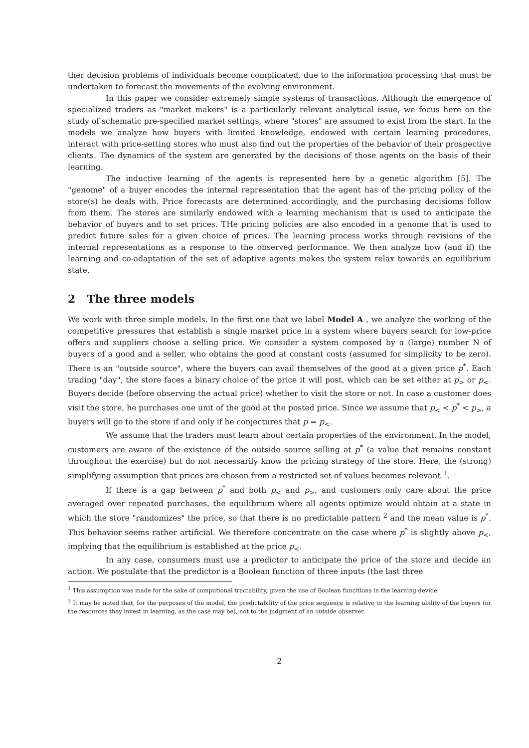ther decision problems of individuals become complicated, due to the information processing that must be undertaken to forecast the movements of the evolving environment.
In this paper we consider extremely simple systems of transactions. Although the emergence of specialized traders as "market makers" is a particularly relevant analytical issue, we focus here on the study of schematic pre-specified market settings, where "stores" are assumed to exist from the start. In the models we analyze how buyers with limited knowledge, endowed with certain learning procedures, interact with price-setting stores who must also find out the properties of the behavior of their prospective clients. The dynamics of the system are generated by the decisions of those agents on the basis of their learning.
The inductive learning of the agents is represented here by a genetic algorithm [5]. The "genome" of a buyer encodes the internal representation that the agent has of the pricing policy of the store(s) he deals with. Price forecasts are determined accordingly, and the purchasing decisioms follow from them. The stores are similarly endowed with a learning mechanism that is used to anticipate the behavior of buyers and to set prices. THe pricing policies are also encoded in a genome that is used to predict future sales for a given choice of prices. The learning process works through revisions of the internal representations as a response to the observed performance. We then analyze how (and if) the learning and co-adaptation of the set of adaptive agents makes the system relax towards an equilibrium state.
2 The three models
We work with three simple models. In the first one that we label Model A , we analyze the working of the competitive pressures that establish a single market price in a system where buyers search for low-price offers and suppliers choose a selling price. We consider a system composed by a (large) number N of buyers of a good and a seller, who obtains the good at constant costs (assumed for simplicity to be zero). There is an "outside source", where the buyers can avail themselves of the good at a given price p<sup>*</sup>. Each trading "day", the store faces a binary choice of the price it will post, which can be set either at p<sub>></sub> or p<sub><</sub>. Buyers decide (before observing the actual price) whether to visit the store or not. In case a customer does visit the store, he purchases one unit of the good at the posted price. Since we assume that p<sub><</sub> < p<sup>*</sup> < p<sub>></sub>, a buyers will go to the store if and only if he conjectures that p = p<sub><</sub>.
We assume that the traders must learn about certain properties of the environment. In the model, customers are aware of the existence of the outside source selling at p<sup>*</sup> (a value that remains constant throughout the exercise) but do not necessarily know the pricing strategy of the store. Here, the (strong) simplifying assumption that prices are chosen from a restricted set of values becomes relevant <sup>1</sup>.
If there is a gap between p<sup>*</sup> and both p<sub><</sub> and p<sub>></sub>, and customers only care about the price averaged over repeated purchases, the equilibrium where all agents optimize would obtain at a state in which the store "randomizes" the price, so that there is no predictable pattern <sup>2</sup> and the mean value is p<sup>*</sup>. This behavior seems rather artificial. We therefore concentrate on the case where p<sup>*</sup> is slightly above p<sub><</sub>, implying that the equilibrium is established at the price p<sub><</sub>.
In any case, consumers must use a predictor to anticipate the price of the store and decide an action. We postulate that the predictor is a Boolean function of three inputs (the last three
<sup>1</sup> This assumption was made for the sake of computional tractability, given the use of Boolean funcitions in the learning devide
<sup>2</sup> It may be noted that, for the purposes of the model, the predictability of the price sequence is relative to the learning ability of the buyers (or the resources they invest in learning, as the case may be), not to the judgment of an outside observer.
2